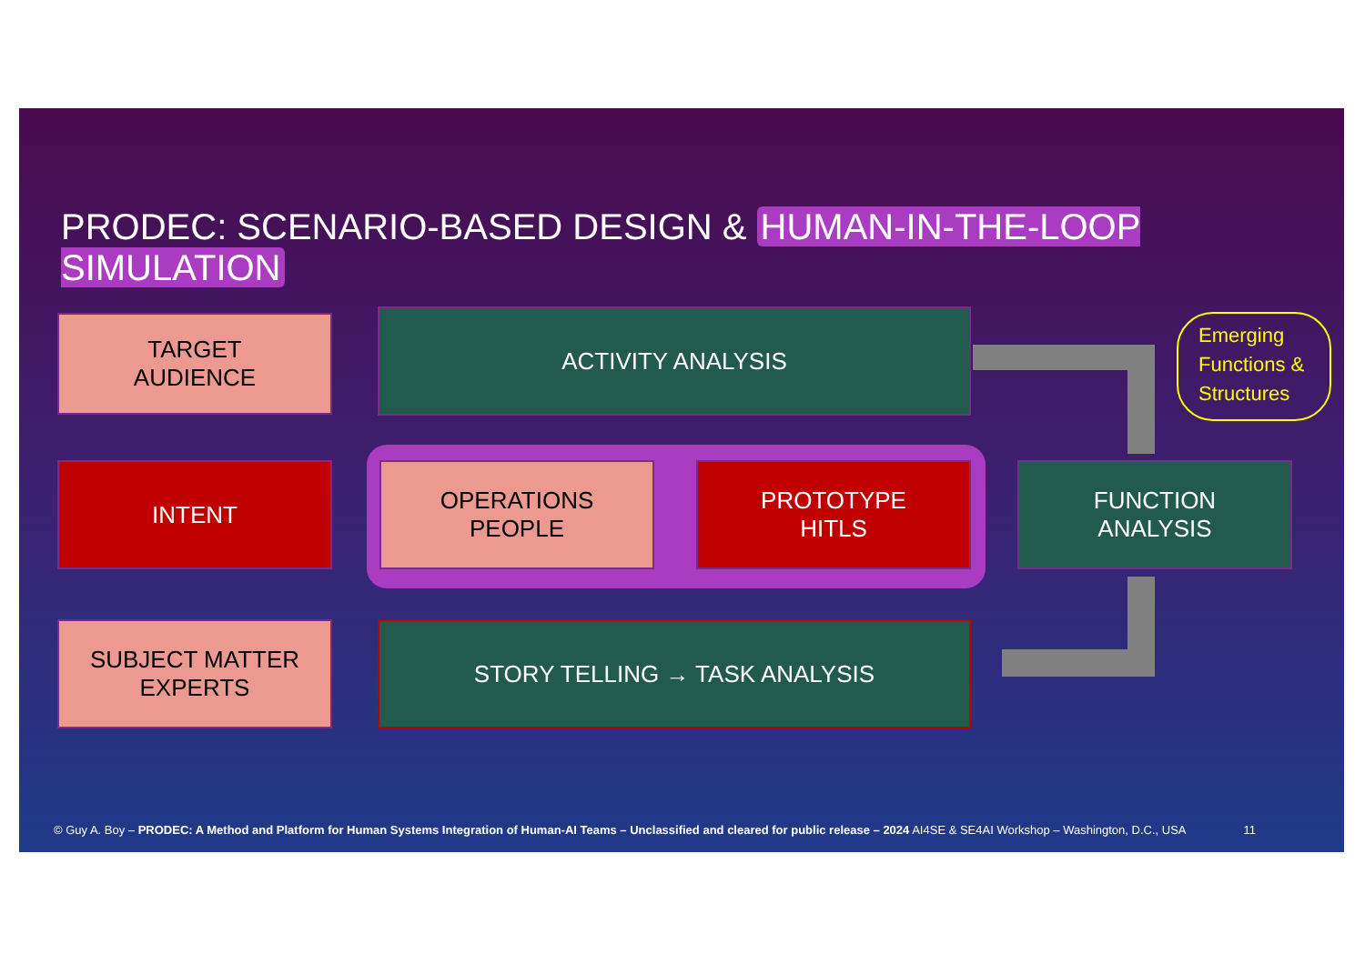PRODEC: SCENARIO-BASED DESIGN & HUMAN-IN-THE-LOOP SIMULATION
TARGET
AUDIENCE
ACTIVITY ANALYSIS
Emerging Functions & Structures
INTENT
OPERATIONS
PEOPLE
PROTOTYPE
HITLS
FUNCTION
ANALYSIS
SUBJECT MATTER
EXPERTS
STORY TELLING → TASK ANALYSIS
© Guy A. Boy – PRODEC: A Method and Platform for Human Systems Integration of Human-AI Teams – Unclassified and cleared for public release – 2024 AI4SE & SE4AI Workshop – Washington, D.C., USA 11